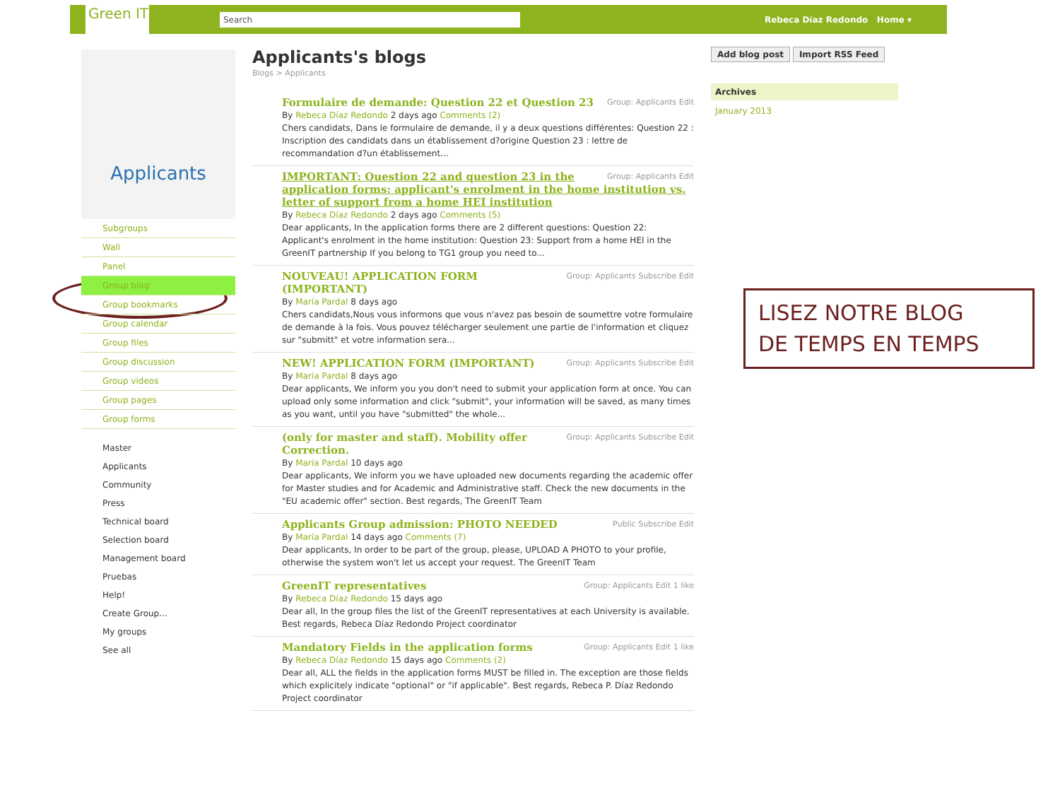Green IT
Search
Rebeca Díaz Redondo Home ▾
Applicants
Subgroups
Wall
Panel
Group blog
Group bookmarks
Group calendar
Group files
Group discussion
Group videos
Group pages
Group forms
Master
Applicants
Community
Press
Technical board
Selection board
Management board
Pruebas
Help!
Create Group...
My groups
See all
Applicants's blogs
Blogs > Applicants
Group: Applicants Edit
Formulaire de demande: Question 22 et Question 23
By Rebeca Díaz Redondo 2 days ago Comments (2)
Chers candidats, Dans le formulaire de demande, il y a deux questions différentes: Question 22 : Inscription des candidats dans un établissement d?origine Question 23 : lettre de recommandation d?un établissement...
Group: Applicants Edit
IMPORTANT: Question 22 and question 23 in the application forms: applicant's enrolment in the home institution vs. letter of support from a home HEI institution
By Rebeca Díaz Redondo 2 days ago Comments (5)
Dear applicants, In the application forms there are 2 different questions: Question 22: Applicant's enrolment in the home institution: Question 23: Support from a home HEI in the GreenIT partnership If you belong to TG1 group you need to...
Group: Applicants Subscribe Edit
NOUVEAU! APPLICATION FORM (IMPORTANT)
By María Pardal 8 days ago
Chers candidats,Nous vous informons que vous n'avez pas besoin de soumettre votre formulaire de demande à la fois. Vous pouvez télécharger seulement une partie de l'information et cliquez sur "submitt" et votre information sera...
Group: Applicants Subscribe Edit
NEW! APPLICATION FORM (IMPORTANT)
By María Pardal 8 days ago
Dear applicants, We inform you you don't need to submit your application form at once. You can upload only some information and click "submit", your information will be saved, as many times as you want, until you have "submitted" the whole...
Group: Applicants Subscribe Edit
(only for master and staff). Mobility offer Correction.
By María Pardal 10 days ago
Dear applicants, We inform you we have uploaded new documents regarding the academic offer for Master studies and for Academic and Administrative staff. Check the new documents in the "EU academic offer" section. Best regards, The GreenIT Team
Public Subscribe Edit
Applicants Group admission: PHOTO NEEDED
By María Pardal 14 days ago Comments (7)
Dear applicants, In order to be part of the group, please, UPLOAD A PHOTO to your profile, otherwise the system won't let us accept your request. The GreenIT Team
Group: Applicants Edit 1 like
GreenIT representatives
By Rebeca Díaz Redondo 15 days ago
Dear all, In the group files the list of the GreenIT representatives at each University is available. Best regards, Rebeca Díaz Redondo Project coordinator
Group: Applicants Edit 1 like
Mandatory Fields in the application forms
By Rebeca Díaz Redondo 15 days ago Comments (2)
Dear all, ALL the fields in the application forms MUST be filled in. The exception are those fields which explicitely indicate "optional" or "if applicable". Best regards, Rebeca P. Díaz Redondo Project coordinator
Add blog post Import RSS Feed
Archives
January 2013
LISEZ NOTRE BLOG
DE TEMPS EN TEMPS